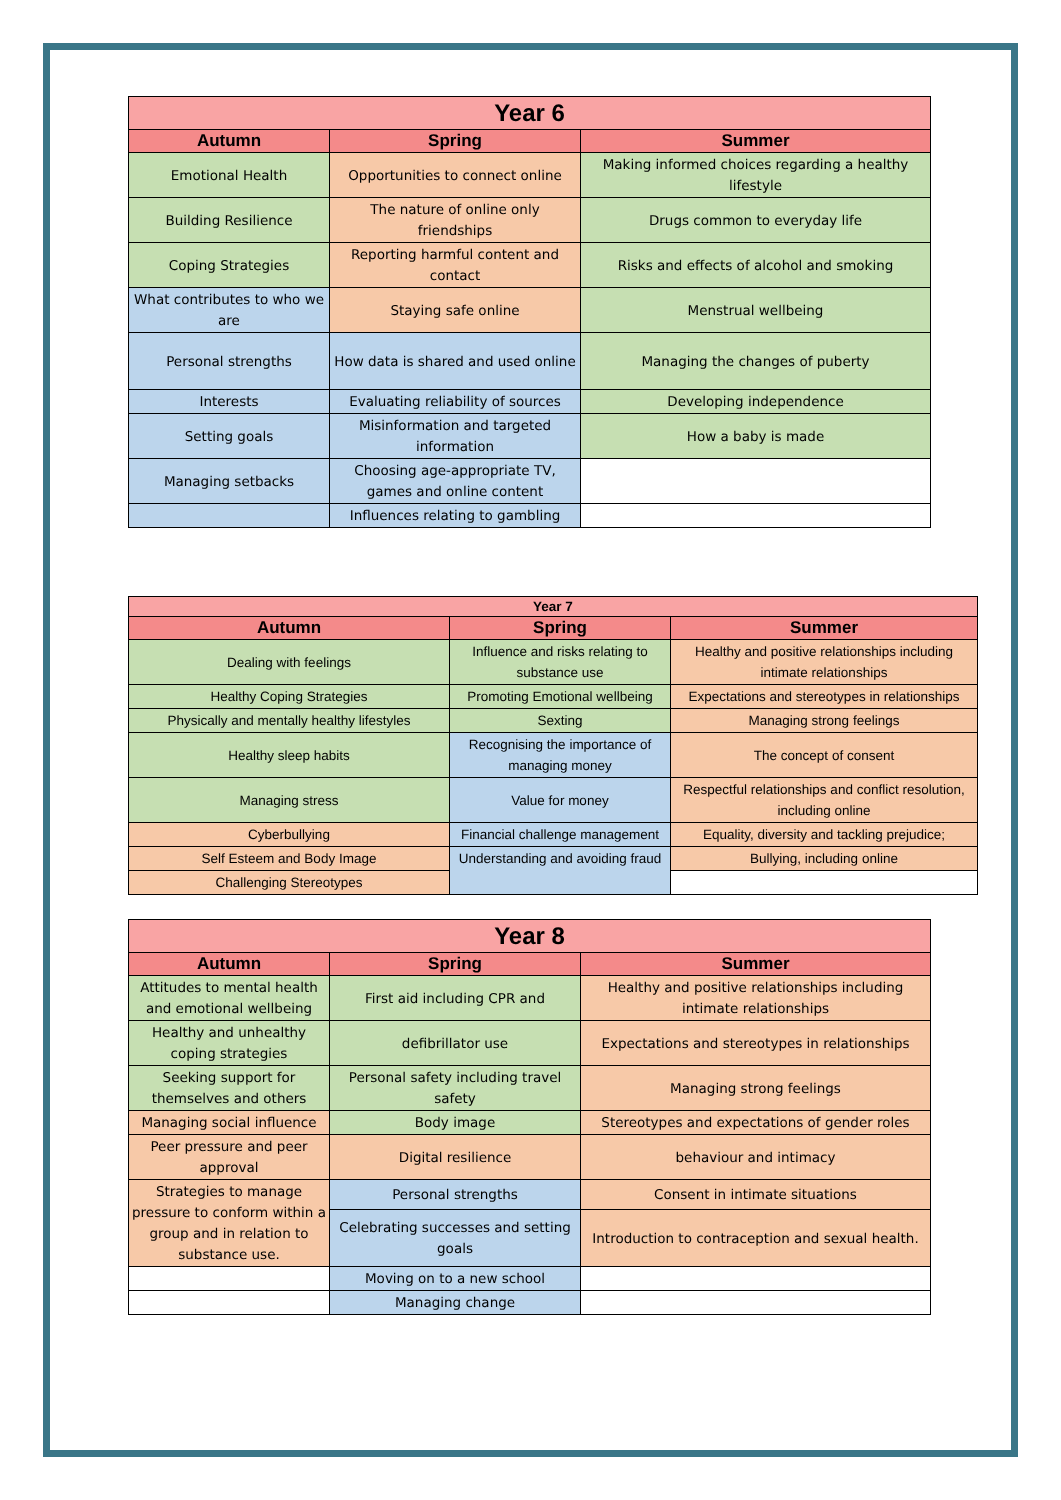| Year 6 | | |
| Autumn | Spring | Summer |
| Emotional Health | Opportunities to connect online | Making informed choices regarding a healthy lifestyle |
| Building Resilience | The nature of online only friendships | Drugs common to everyday life |
| Coping Strategies | Reporting harmful content and contact | Risks and effects of alcohol and smoking |
| What contributes to who we are | Staying safe online | Menstrual wellbeing |
| Personal strengths | How data is shared and used online | Managing the changes of puberty |
| Interests | Evaluating reliability of sources | Developing independence |
| Setting goals | Misinformation and targeted information | How a baby is made |
| Managing setbacks | Choosing age-appropriate TV, games and online content | |
| | Influences relating to gambling | |
| Year 7 | | |
| Autumn | Spring | Summer |
| Dealing with feelings | Influence and risks relating to substance use | Healthy and positive relationships including intimate relationships |
| Healthy Coping Strategies | Promoting Emotional wellbeing | Expectations and stereotypes in relationships |
| Physically and mentally healthy lifestyles | Sexting | Managing strong feelings |
| Healthy sleep habits | Recognising the importance of managing money | The concept of consent |
| Managing stress | Value for money | Respectful relationships and conflict resolution, including online |
| Cyberbullying | Financial challenge management | Equality, diversity and tackling prejudice; |
| Self Esteem and Body Image | Understanding and avoiding fraud | Bullying, including online |
| Challenging Stereotypes | | |
| Year 8 | | |
| Autumn | Spring | Summer |
| Attitudes to mental health and emotional wellbeing | First aid including CPR and | Healthy and positive relationships including intimate relationships |
| Healthy and unhealthy coping strategies | defibrillator use | Expectations and stereotypes in relationships |
| Seeking support for themselves and others | Personal safety including travel safety | Managing strong feelings |
| Managing social influence | Body image | Stereotypes and expectations of gender roles |
| Peer pressure and peer approval | Digital resilience | behaviour and intimacy |
| Strategies to manage pressure to conform within a group and in relation to substance use. | Personal strengths | Consent in intimate situations |
| | Celebrating successes and setting goals | Introduction to contraception and sexual health. |
| | Moving on to a new school | |
| | Managing change | |